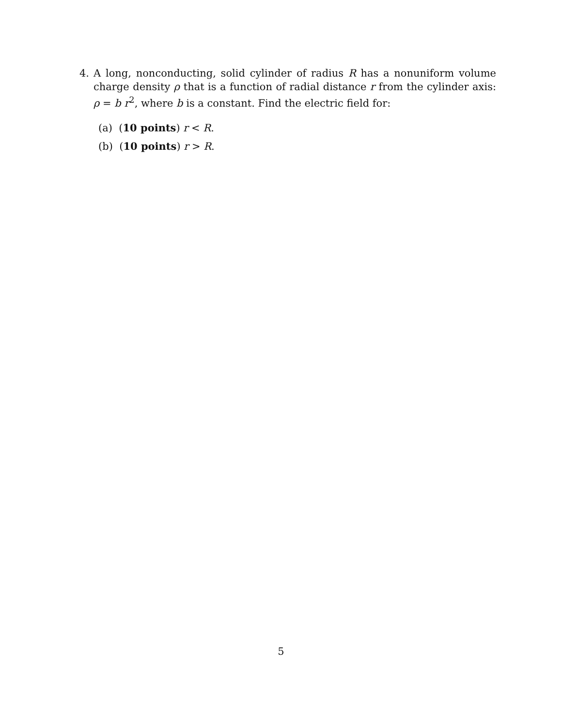4.
A long, nonconducting, solid cylinder of radius R has a nonuniform volume charge density ρ that is a function of radial distance r from the cylinder axis: ρ = b r<sup>2</sup>, where b is a constant. Find the electric field for:
(a) (10 points) r < R.
(b) (10 points) r > R.
5